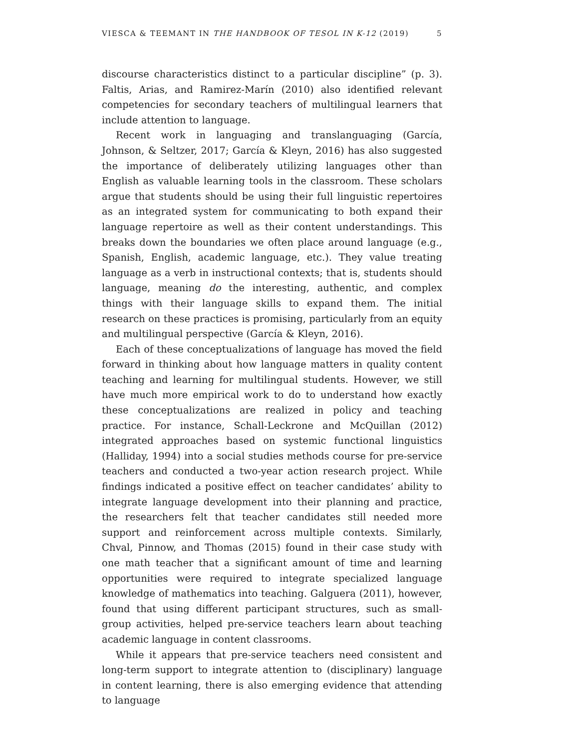VIESCA & TEEMANT IN THE HANDBOOK OF TESOL IN K-12 (2019) 5
discourse characteristics distinct to a particular discipline” (p. 3). Faltis, Arias, and Ramirez-Marín (2010) also identified relevant competencies for secondary teachers of multilingual learners that include attention to language.
Recent work in languaging and translanguaging (García, Johnson, & Seltzer, 2017; García & Kleyn, 2016) has also suggested the importance of deliberately utilizing languages other than English as valuable learning tools in the classroom. These scholars argue that students should be using their full linguistic repertoires as an integrated system for communicating to both expand their language repertoire as well as their content understandings. This breaks down the boundaries we often place around language (e.g., Spanish, English, academic language, etc.). They value treating language as a verb in instructional contexts; that is, students should language, meaning do the interesting, authentic, and complex things with their language skills to expand them. The initial research on these practices is promising, particularly from an equity and multilingual perspective (García & Kleyn, 2016).
Each of these conceptualizations of language has moved the field forward in thinking about how language matters in quality content teaching and learning for multilingual students. However, we still have much more empirical work to do to understand how exactly these conceptualizations are realized in policy and teaching practice. For instance, Schall-Leckrone and McQuillan (2012) integrated approaches based on systemic functional linguistics (Halliday, 1994) into a social studies methods course for pre-service teachers and conducted a two-year action research project. While findings indicated a positive effect on teacher candidates’ ability to integrate language development into their planning and practice, the researchers felt that teacher candidates still needed more support and reinforcement across multiple contexts. Similarly, Chval, Pinnow, and Thomas (2015) found in their case study with one math teacher that a significant amount of time and learning opportunities were required to integrate specialized language knowledge of mathematics into teaching. Galguera (2011), however, found that using different participant structures, such as small-group activities, helped pre-service teachers learn about teaching academic language in content classrooms.
While it appears that pre-service teachers need consistent and long-term support to integrate attention to (disciplinary) language in content learning, there is also emerging evidence that attending to language